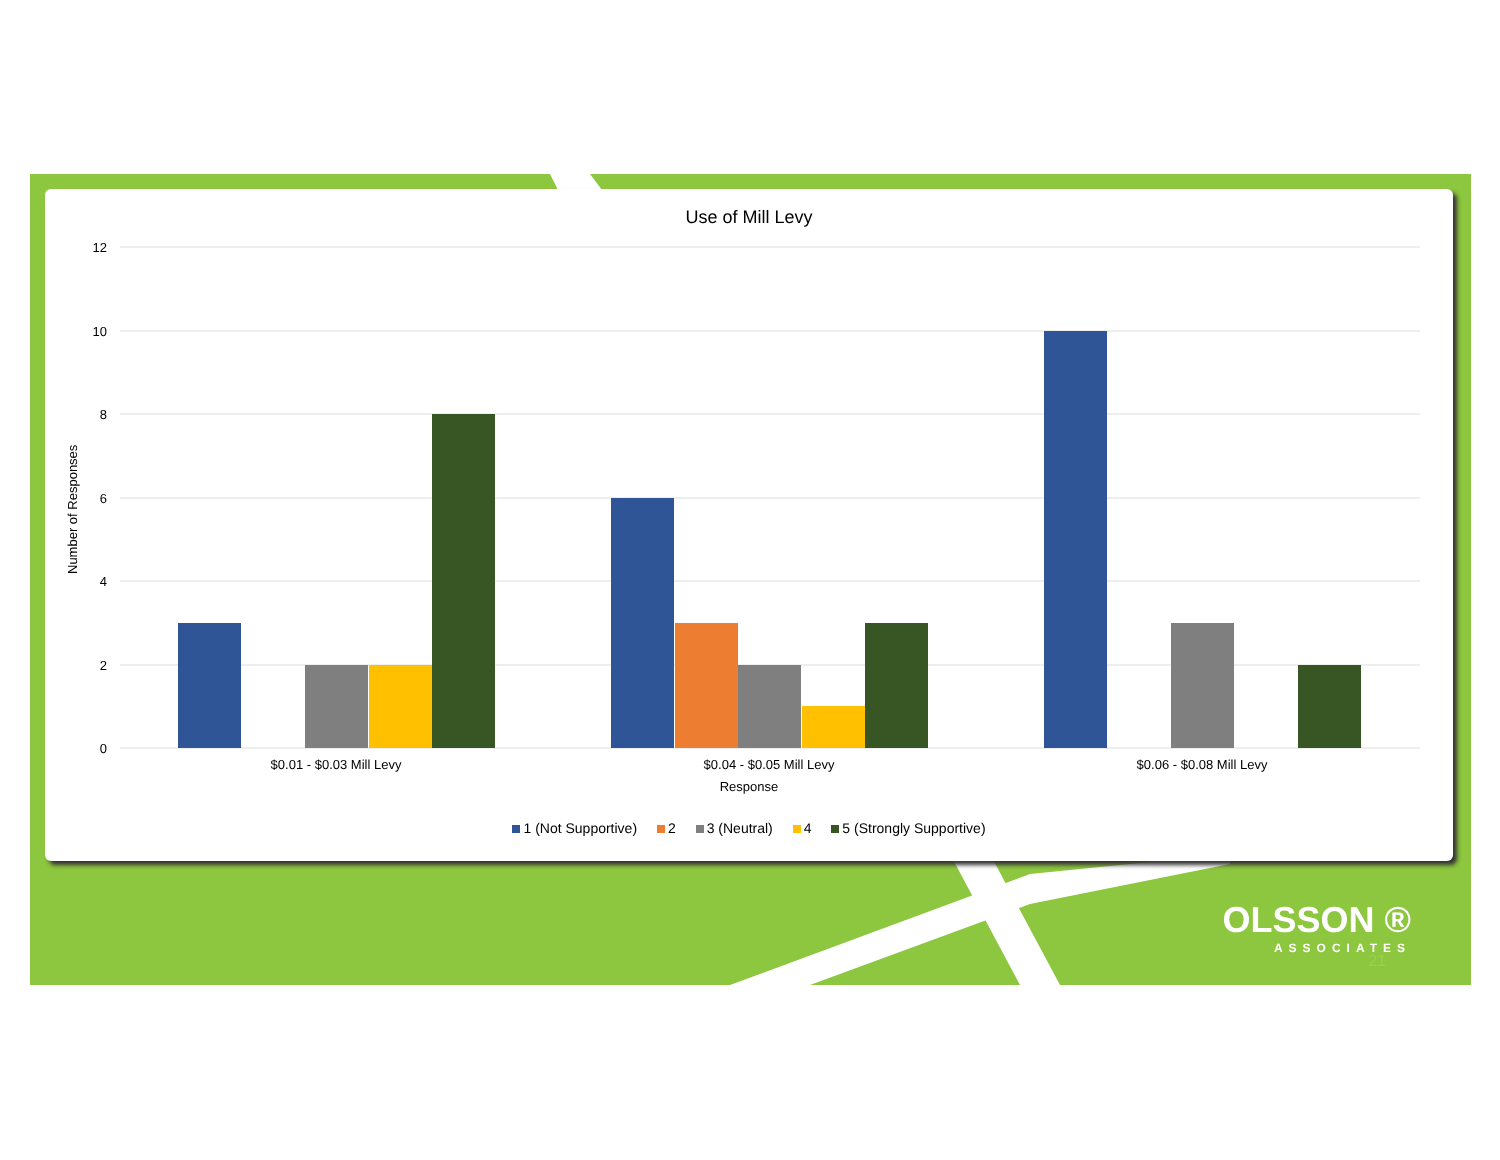Use of Mill Levy
Number of Responses
12
10
8
6
4
2
0
$0.01 - $0.03 Mill Levy
$0.04 - $0.05 Mill Levy
$0.06 - $0.08 Mill Levy
Response
1 (Not Supportive) 2 3 (Neutral) 4 5 (Strongly Supportive)
OLSSON ®
ASSOCIATES
21